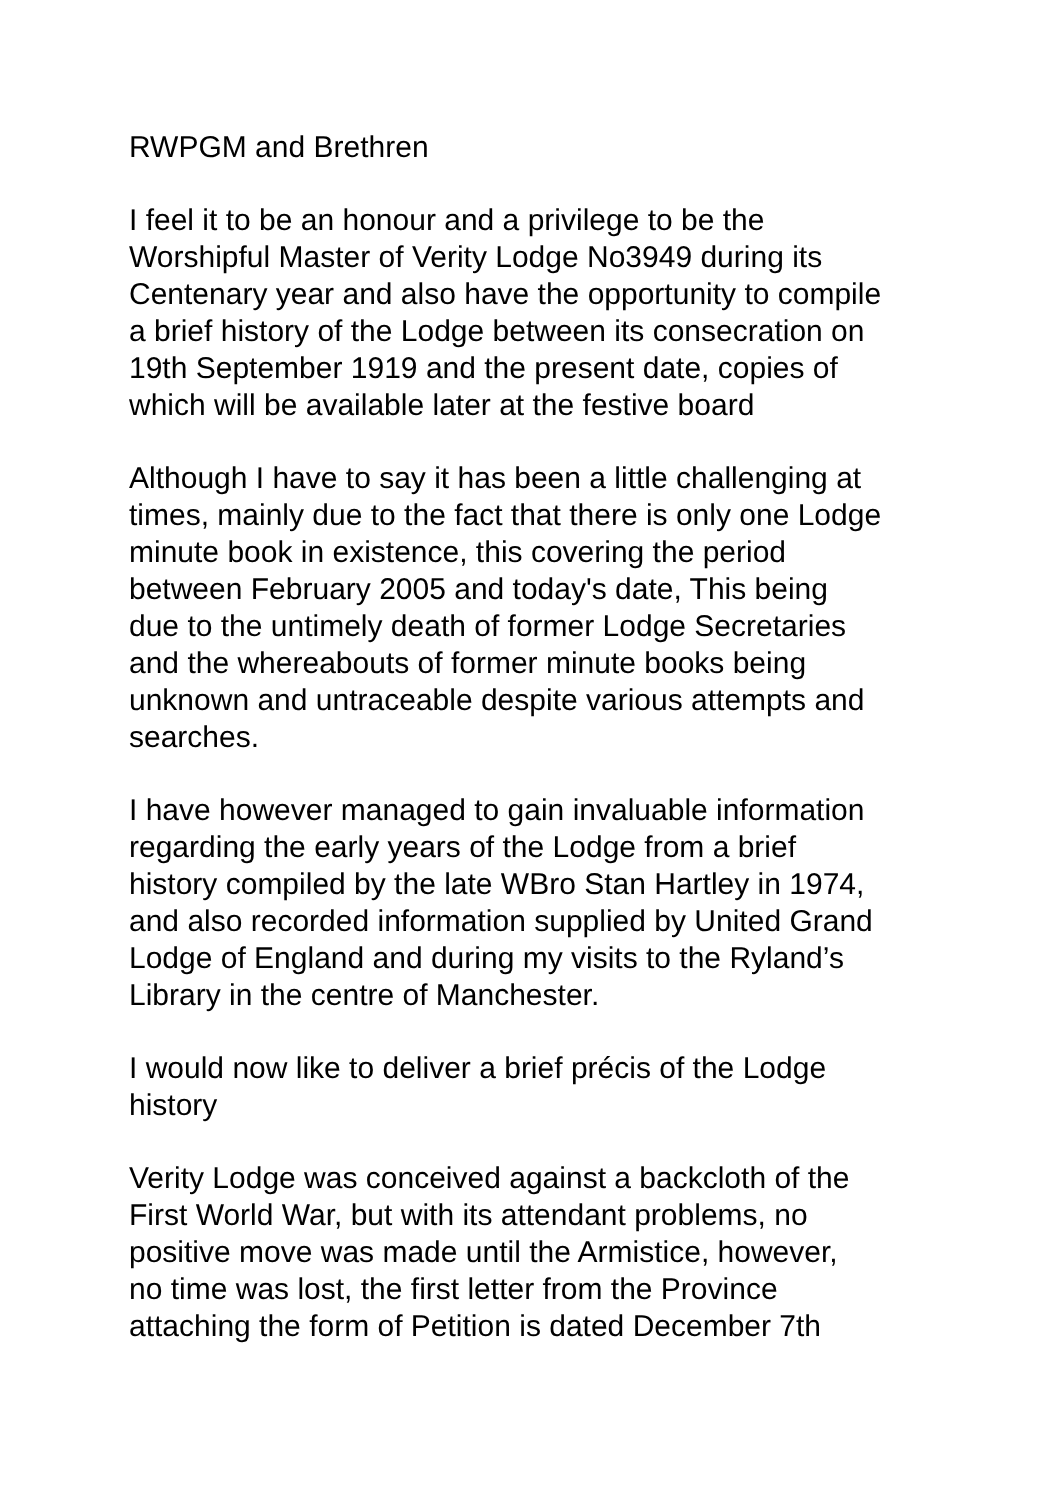RWPGM and Brethren
I feel it to be an honour and a privilege to be the
Worshipful Master of Verity Lodge No3949 during its
Centenary year and also have the opportunity to compile
a brief history of the Lodge between its consecration on
19th September 1919 and the present date, copies of
which will be available later at the festive board
Although I have to say it has been a little challenging at
times, mainly due to the fact that there is only one Lodge
minute book in existence, this covering the period
between February 2005 and today's date, This being
due to the untimely death of former Lodge Secretaries
and the whereabouts of former minute books being
unknown and untraceable despite various attempts and
searches.
I have however managed to gain invaluable information
regarding the early years of the Lodge from a brief
history compiled by the late WBro Stan Hartley in 1974,
and also recorded information supplied by United Grand
Lodge of England and during my visits to the Ryland’s
Library in the centre of Manchester.
I would now like to deliver a brief précis of the Lodge
history
Verity Lodge was conceived against a backcloth of the
First World War, but with its attendant problems, no
positive move was made until the Armistice, however,
no time was lost, the first letter from the Province
attaching the form of Petition is dated December 7th